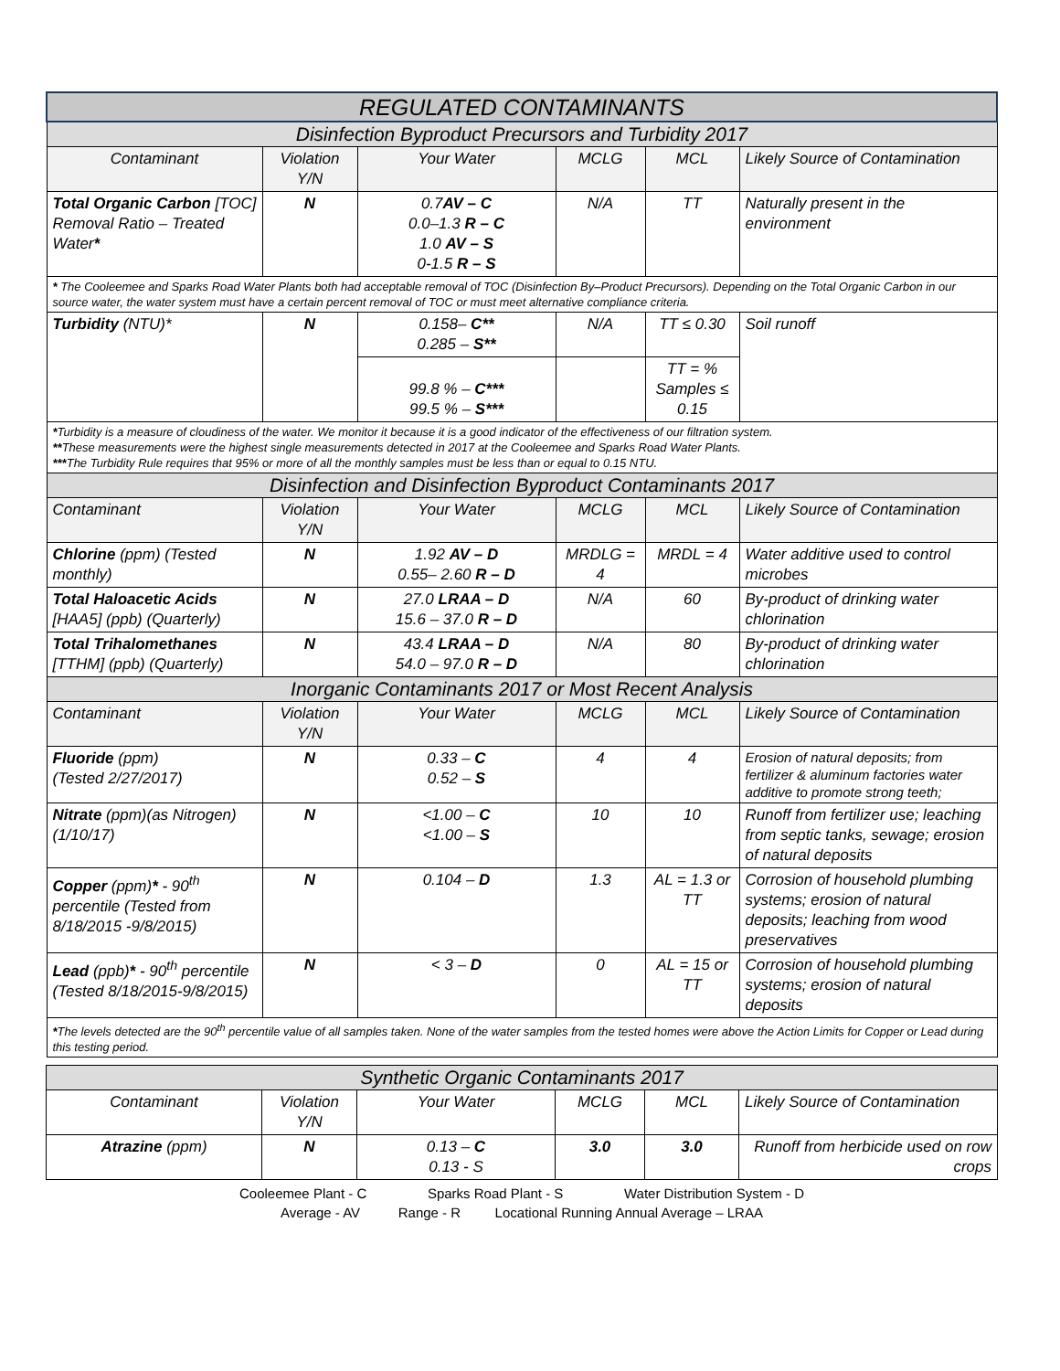| REGULATED CONTAMINANTS | | | | | |
| Disinfection Byproduct Precursors and Turbidity 2017 | | | | | |
| Contaminant | Violation Y/N | Your Water | MCLG | MCL | Likely Source of Contamination |
| Total Organic Carbon [TOC] Removal Ratio – Treated Water * | N | 0.7 AV – C 0.0–1.3 R – C 1.0 AV – S 0-1.5 R – S | N/A | TT | Naturally present in the environment |
| * The Cooleemee and Sparks Road Water Plants both had acceptable removal of TOC (Disinfection By–Product Precursors). Depending on the Total Organic Carbon in our source water, the water system must have a certain percent removal of TOC or must meet alternative compliance criteria. | | | | | |
| Turbidity (NTU)* | N | 0.158– C** 0.285 – S** | N/A | TT ≤ 0.30 | Soil runoff |
| | | 99.8 % – C*** 99.5 % – S*** | | TT = % Samples ≤ 0.15 | |
| * Turbidity is a measure of cloudiness of the water. We monitor it because it is a good indicator of the effectiveness of our filtration system. ** These measurements were the highest single measurements detected in 2017 at the Cooleemee and Sparks Road Water Plants. *** The Turbidity Rule requires that 95% or more of all the monthly samples must be less than or equal to 0.15 NTU. | | | | | |
| Disinfection and Disinfection Byproduct Contaminants 2017 | | | | | |
| Contaminant | Violation Y/N | Your Water | MCLG | MCL | Likely Source of Contamination |
| Chlorine (ppm) (Tested monthly) | N | 1.92 AV – D 0.55– 2.60 R – D | MRDLG = 4 | MRDL = 4 | Water additive used to control microbes |
| Total Haloacetic Acids [HAA5] (ppb) (Quarterly) | N | 27.0 LRAA – D 15.6 – 37.0 R – D | N/A | 60 | By-product of drinking water chlorination |
| Total Trihalomethanes [TTHM] (ppb) (Quarterly) | N | 43.4 LRAA – D 54.0 – 97.0 R – D | N/A | 80 | By-product of drinking water chlorination |
| Inorganic Contaminants 2017 or Most Recent Analysis | | | | | |
| Contaminant | Violation Y/N | Your Water | MCLG | MCL | Likely Source of Contamination |
| Fluoride (ppm) (Tested 2/27/2017) | N | 0.33 – C 0.52 – S | 4 | 4 | Erosion of natural deposits; from fertilizer & aluminum factories water additive to promote strong teeth; |
| Nitrate (ppm)(as Nitrogen) (1/10/17) | N | <1.00 – C <1.00 – S | 10 | 10 | Runoff from fertilizer use; leaching from septic tanks, sewage; erosion of natural deposits |
| Copper (ppm) * - 90<sup>th</sup> percentile (Tested from 8/18/2015 -9/8/2015) | N | 0.104 – D | 1.3 | AL = 1.3 or TT | Corrosion of household plumbing systems; erosion of natural deposits; leaching from wood preservatives |
| Lead (ppb) * - 90<sup>th</sup> percentile (Tested 8/18/2015-9/8/2015) | N | < 3 – D | 0 | AL = 15 or TT | Corrosion of household plumbing systems; erosion of natural deposits |
| * The levels detected are the 90<sup>th</sup> percentile value of all samples taken. None of the water samples from the tested homes were above the Action Limits for Copper or Lead during this testing period. | | | | | |
| Synthetic Organic Contaminants 2017 | | | | | |
| Contaminant | Violation Y/N | Your Water | MCLG | MCL | Likely Source of Contamination |
| Atrazine (ppm) | N | 0.13 – C 0.13 - S | 3.0 | 3.0 | Runoff from herbicide used on row crops |
Cooleemee Plant - C Sparks Road Plant - S Water Distribution System - D
Average - AV Range - R Locational Running Annual Average – LRAA